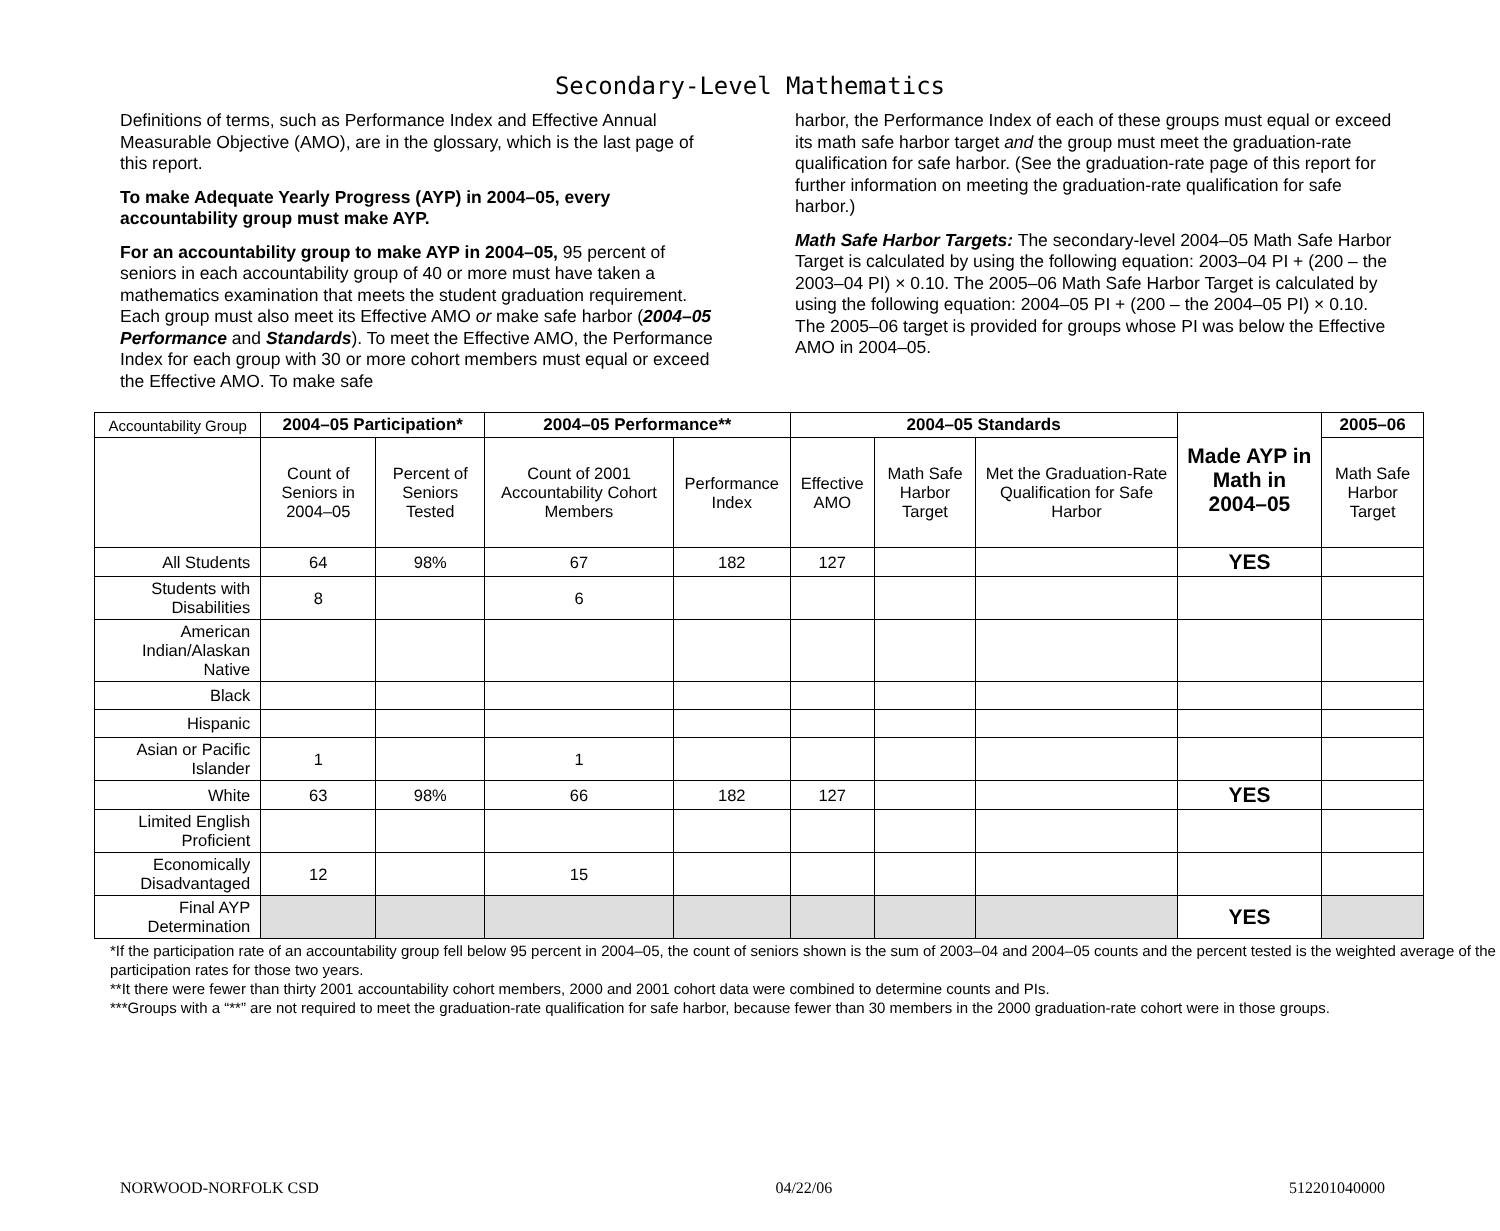Secondary-Level Mathematics
Definitions of terms, such as Performance Index and Effective Annual Measurable Objective (AMO), are in the glossary, which is the last page of this report.
To make Adequate Yearly Progress (AYP) in 2004–05, every accountability group must make AYP.
For an accountability group to make AYP in 2004–05, 95 percent of seniors in each accountability group of 40 or more must have taken a mathematics examination that meets the student graduation requirement. Each group must also meet its Effective AMO or make safe harbor (2004–05 Performance and Standards). To meet the Effective AMO, the Performance Index for each group with 30 or more cohort members must equal or exceed the Effective AMO. To make safe
harbor, the Performance Index of each of these groups must equal or exceed its math safe harbor target and the group must meet the graduation-rate qualification for safe harbor. (See the graduation-rate page of this report for further information on meeting the graduation-rate qualification for safe harbor.)
Math Safe Harbor Targets: The secondary-level 2004–05 Math Safe Harbor Target is calculated by using the following equation: 2003–04 PI + (200 – the 2003–04 PI) × 0.10. The 2005–06 Math Safe Harbor Target is calculated by using the following equation: 2004–05 PI + (200 – the 2004–05 PI) × 0.10. The 2005–06 target is provided for groups whose PI was below the Effective AMO in 2004–05.
| Accountability Group | 2004–05 Participation* | | 2004–05 Performance** | | 2004–05 Standards | | | Made AYP in Math in 2004–05 | 2005–06 |
| | Count of Seniors in 2004–05 | Percent of Seniors Tested | Count of 2001 Accountability Cohort Members | Performance Index | Effective AMO | Math Safe Harbor Target | Met the Graduation-Rate Qualification for Safe Harbor | | Math Safe Harbor Target |
| All Students | 64 | 98% | 67 | 182 | 127 | | | YES | |
| Students with Disabilities | 8 | | 6 | | | | | | |
| American Indian/Alaskan Native | | | | | | | | | |
| Black | | | | | | | | | |
| Hispanic | | | | | | | | | |
| Asian or Pacific Islander | 1 | | 1 | | | | | | |
| White | 63 | 98% | 66 | 182 | 127 | | | YES | |
| Limited English Proficient | | | | | | | | | |
| Economically Disadvantaged | 12 | | 15 | | | | | | |
| Final AYP Determination | | | | | | | | YES | |
*If the participation rate of an accountability group fell below 95 percent in 2004–05, the count of seniors shown is the sum of 2003–04 and 2004–05 counts and the percent tested is the weighted average of the participation rates for those two years.
**It there were fewer than thirty 2001 accountability cohort members, 2000 and 2001 cohort data were combined to determine counts and PIs.
***Groups with a “**” are not required to meet the graduation-rate qualification for safe harbor, because fewer than 30 members in the 2000 graduation-rate cohort were in those groups.
NORWOOD-NORFOLK CSD 04/22/06 512201040000